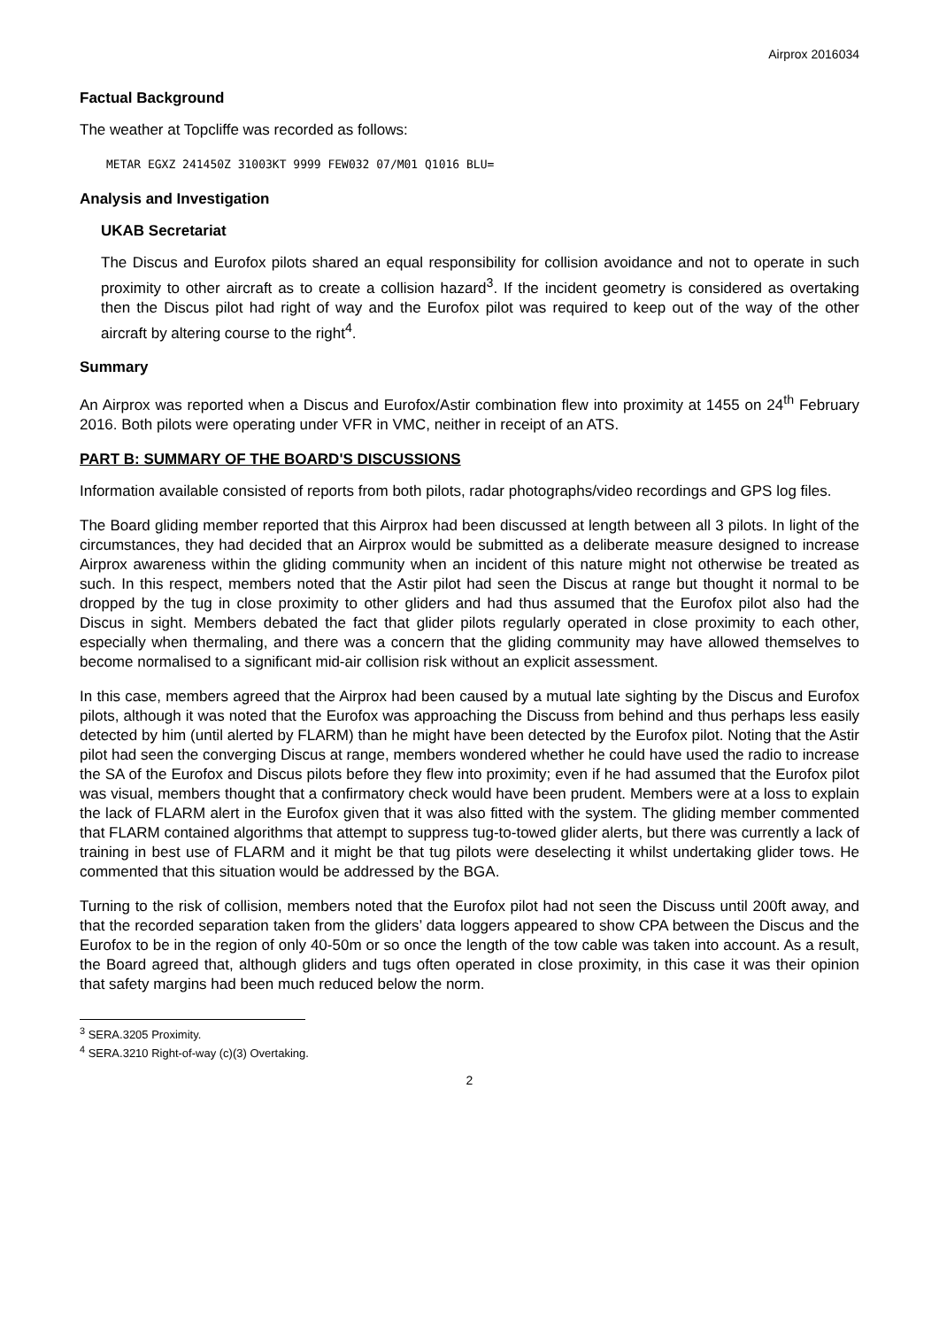Airprox 2016034
Factual Background
The weather at Topcliffe was recorded as follows:
METAR EGXZ 241450Z 31003KT 9999 FEW032 07/M01 Q1016 BLU=
Analysis and Investigation
UKAB Secretariat
The Discus and Eurofox pilots shared an equal responsibility for collision avoidance and not to operate in such proximity to other aircraft as to create a collision hazard<sup>3</sup>. If the incident geometry is considered as overtaking then the Discus pilot had right of way and the Eurofox pilot was required to keep out of the way of the other aircraft by altering course to the right<sup>4</sup>.
Summary
An Airprox was reported when a Discus and Eurofox/Astir combination flew into proximity at 1455 on 24<sup>th</sup> February 2016. Both pilots were operating under VFR in VMC, neither in receipt of an ATS.
PART B: SUMMARY OF THE BOARD'S DISCUSSIONS
Information available consisted of reports from both pilots, radar photographs/video recordings and GPS log files.
The Board gliding member reported that this Airprox had been discussed at length between all 3 pilots. In light of the circumstances, they had decided that an Airprox would be submitted as a deliberate measure designed to increase Airprox awareness within the gliding community when an incident of this nature might not otherwise be treated as such. In this respect, members noted that the Astir pilot had seen the Discus at range but thought it normal to be dropped by the tug in close proximity to other gliders and had thus assumed that the Eurofox pilot also had the Discus in sight. Members debated the fact that glider pilots regularly operated in close proximity to each other, especially when thermaling, and there was a concern that the gliding community may have allowed themselves to become normalised to a significant mid-air collision risk without an explicit assessment.
In this case, members agreed that the Airprox had been caused by a mutual late sighting by the Discus and Eurofox pilots, although it was noted that the Eurofox was approaching the Discuss from behind and thus perhaps less easily detected by him (until alerted by FLARM) than he might have been detected by the Eurofox pilot. Noting that the Astir pilot had seen the converging Discus at range, members wondered whether he could have used the radio to increase the SA of the Eurofox and Discus pilots before they flew into proximity; even if he had assumed that the Eurofox pilot was visual, members thought that a confirmatory check would have been prudent. Members were at a loss to explain the lack of FLARM alert in the Eurofox given that it was also fitted with the system. The gliding member commented that FLARM contained algorithms that attempt to suppress tug-to-towed glider alerts, but there was currently a lack of training in best use of FLARM and it might be that tug pilots were deselecting it whilst undertaking glider tows. He commented that this situation would be addressed by the BGA.
Turning to the risk of collision, members noted that the Eurofox pilot had not seen the Discuss until 200ft away, and that the recorded separation taken from the gliders’ data loggers appeared to show CPA between the Discus and the Eurofox to be in the region of only 40-50m or so once the length of the tow cable was taken into account. As a result, the Board agreed that, although gliders and tugs often operated in close proximity, in this case it was their opinion that safety margins had been much reduced below the norm.
<sup>3</sup> SERA.3205 Proximity.
<sup>4</sup> SERA.3210 Right-of-way (c)(3) Overtaking.
2